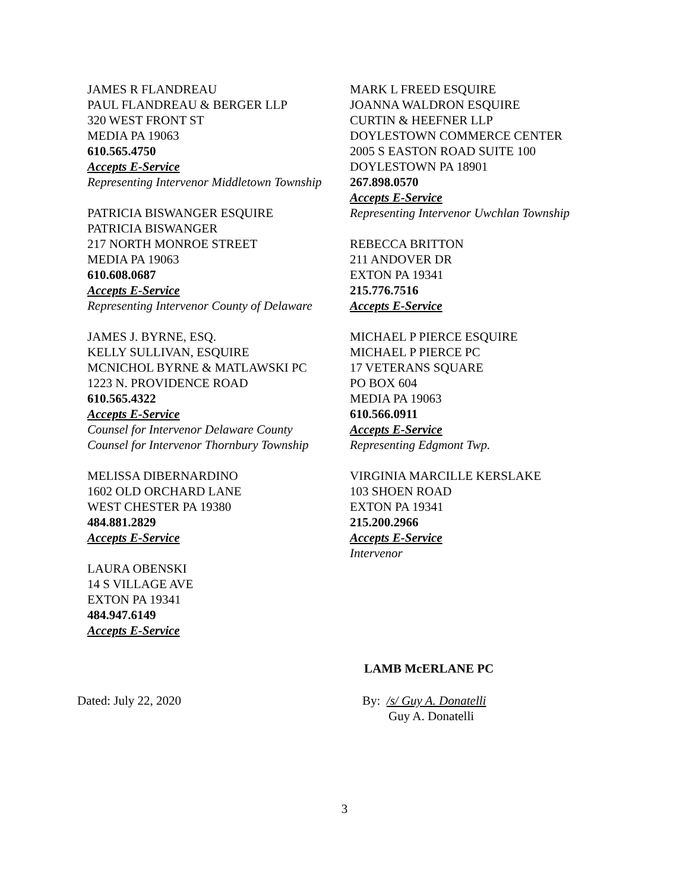JAMES R FLANDREAU
PAUL FLANDREAU & BERGER LLP
320 WEST FRONT ST
MEDIA PA 19063
610.565.4750
Accepts E-Service
Representing Intervenor Middletown Township
PATRICIA BISWANGER ESQUIRE
PATRICIA BISWANGER
217 NORTH MONROE STREET
MEDIA PA 19063
610.608.0687
Accepts E-Service
Representing Intervenor County of Delaware
JAMES J. BYRNE, ESQ.
KELLY SULLIVAN, ESQUIRE
MCNICHOL BYRNE & MATLAWSKI PC
1223 N. PROVIDENCE ROAD
610.565.4322
Accepts E-Service
Counsel for Intervenor Delaware County
Counsel for Intervenor Thornbury Township
MELISSA DIBERNARDINO
1602 OLD ORCHARD LANE
WEST CHESTER PA 19380
484.881.2829
Accepts E-Service
LAURA OBENSKI
14 S VILLAGE AVE
EXTON PA 19341
484.947.6149
Accepts E-Service
MARK L FREED ESQUIRE
JOANNA WALDRON ESQUIRE
CURTIN & HEEFNER LLP
DOYLESTOWN COMMERCE CENTER
2005 S EASTON ROAD SUITE 100
DOYLESTOWN PA 18901
267.898.0570
Accepts E-Service
Representing Intervenor Uwchlan Township
REBECCA BRITTON
211 ANDOVER DR
EXTON PA 19341
215.776.7516
Accepts E-Service
MICHAEL P PIERCE ESQUIRE
MICHAEL P PIERCE PC
17 VETERANS SQUARE
PO BOX 604
MEDIA PA 19063
610.566.0911
Accepts E-Service
Representing Edgmont Twp.
VIRGINIA MARCILLE KERSLAKE
103 SHOEN ROAD
EXTON PA 19341
215.200.2966
Accepts E-Service
Intervenor
LAMB McERLANE PC
Dated: July 22, 2020 By: /s/ Guy A. Donatelli
Guy A. Donatelli
3